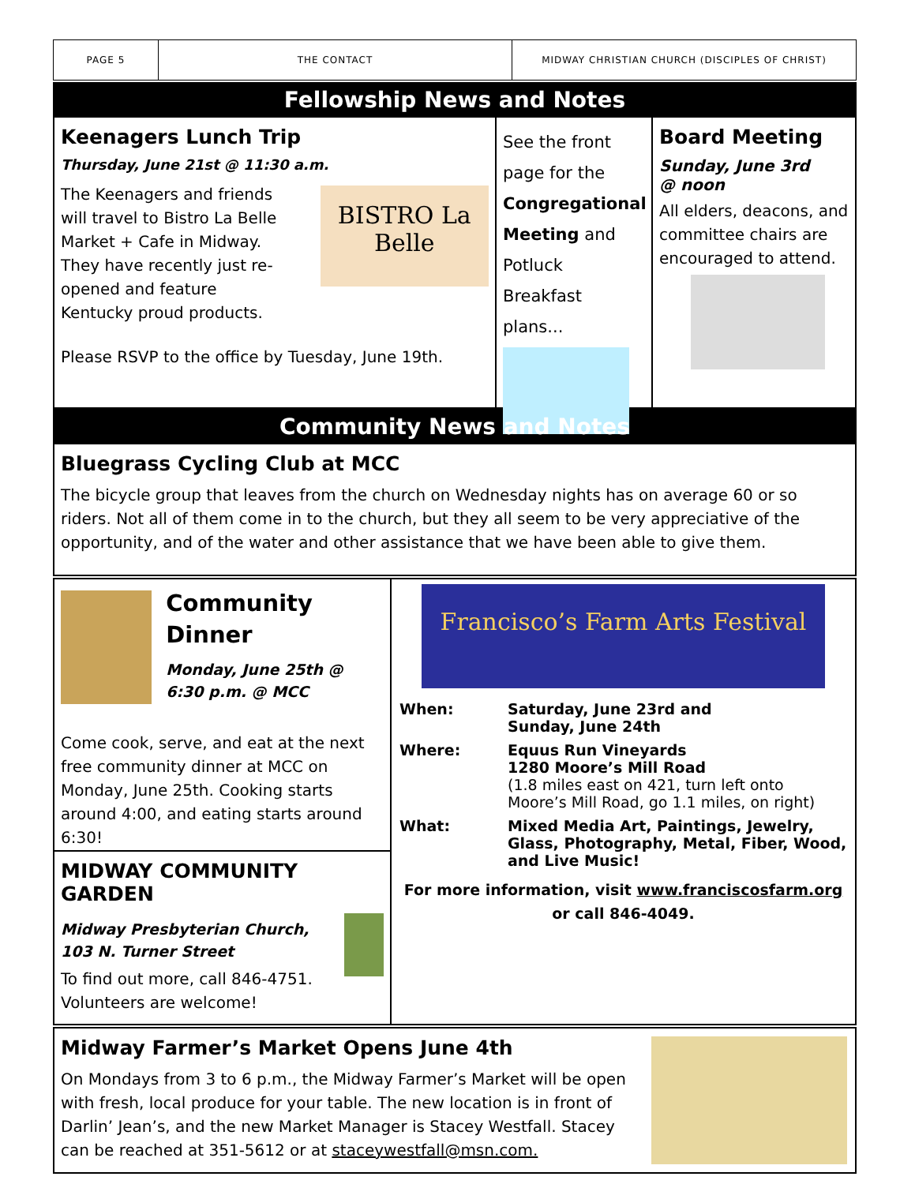PAGE 5 THE CONTACT
MIDWAY CHRISTIAN CHURCH (DISCIPLES OF CHRIST)
Fellowship News and Notes
Keenagers Lunch Trip
Thursday, June 21st @ 11:30 a.m.
The Keenagers and friends will travel to Bistro La Belle Market + Cafe in Midway. They have recently just re-opened and feature Kentucky proud products.
BISTRO La Belle
Please RSVP to the office by Tuesday, June 19th.
See the front page for the Congregational Meeting and Potluck Breakfast plans...
Board Meeting
Sunday, June 3rd
@ noon
All elders, deacons, and committee chairs are encouraged to attend.
Community News and Notes
Bluegrass Cycling Club at MCC
The bicycle group that leaves from the church on Wednesday nights has on average 60 or so riders. Not all of them come in to the church, but they all seem to be very appreciative of the opportunity, and of the water and other assistance that we have been able to give them.
Community Dinner
Monday, June 25th @ 6:30 p.m. @ MCC
Come cook, serve, and eat at the next free community dinner at MCC on Monday, June 25th. Cooking starts around 4:00, and eating starts around 6:30!
MIDWAY COMMUNITY GARDEN
Midway Presbyterian Church,
103 N. Turner Street
To find out more, call 846-4751. Volunteers are welcome!
Francisco’s Farm Arts Festival
| When: | Saturday, June 23rd and Sunday, June 24th |
| Where: | Equus Run Vineyards 1280 Moore’s Mill Road (1.8 miles east on 421, turn left onto Moore’s Mill Road, go 1.1 miles, on right) |
| What: | Mixed Media Art, Paintings, Jewelry, Glass, Photography, Metal, Fiber, Wood, and Live Music! |
For more information, visit www.franciscosfarm.org
or call 846-4049.
Midway Farmer’s Market Opens June 4th
On Mondays from 3 to 6 p.m., the Midway Farmer’s Market will be open with fresh, local produce for your table. The new location is in front of Darlin’ Jean’s, and the new Market Manager is Stacey Westfall. Stacey can be reached at 351-5612 or at staceywestfall@msn.com.